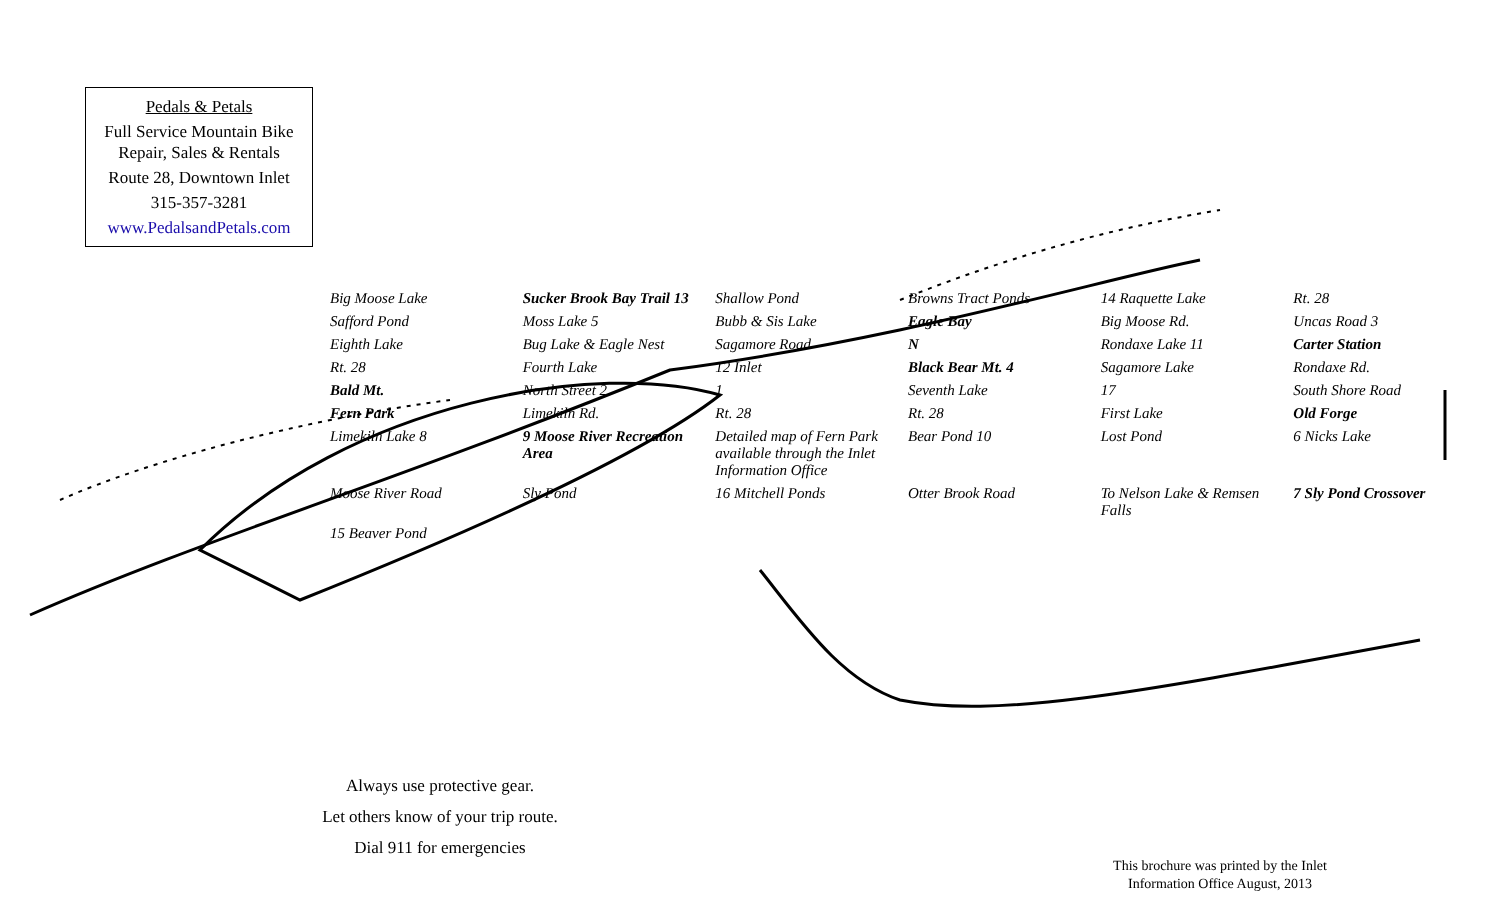Pedals & Petals
Full Service Mountain Bike Repair, Sales & Rentals
Route 28, Downtown Inlet
315-357-3281
www.PedalsandPetals.com
Big Moose Lake Sucker Brook Bay Trail 13 Shallow Pond Browns Tract Ponds 14 Raquette Lake Rt. 28 Safford Pond Moss Lake 5 Bubb & Sis Lake Eagle Bay Big Moose Rd. Uncas Road 3 Eighth Lake Bug Lake & Eagle Nest Sagamore Road N Rondaxe Lake 11 Carter Station Rt. 28 Fourth Lake 12 Inlet Black Bear Mt. 4 Sagamore Lake Rondaxe Rd. Bald Mt. North Street 2 1 Seventh Lake 17 South Shore Road Fern Park Limekiln Rd. Rt. 28 Rt. 28 First Lake Old Forge Limekiln Lake 8 9 Moose River Recreation Area Detailed map of Fern Park available through the Inlet Information Office Bear Pond 10 Lost Pond 6 Nicks Lake Moose River Road Sly Pond 16 Mitchell Ponds Otter Brook Road To Nelson Lake & Remsen Falls 7 Sly Pond Crossover 15 Beaver Pond
Always use protective gear.
Let others know of your trip route.
Dial 911 for emergencies
This brochure was printed by the Inlet Information Office August, 2013